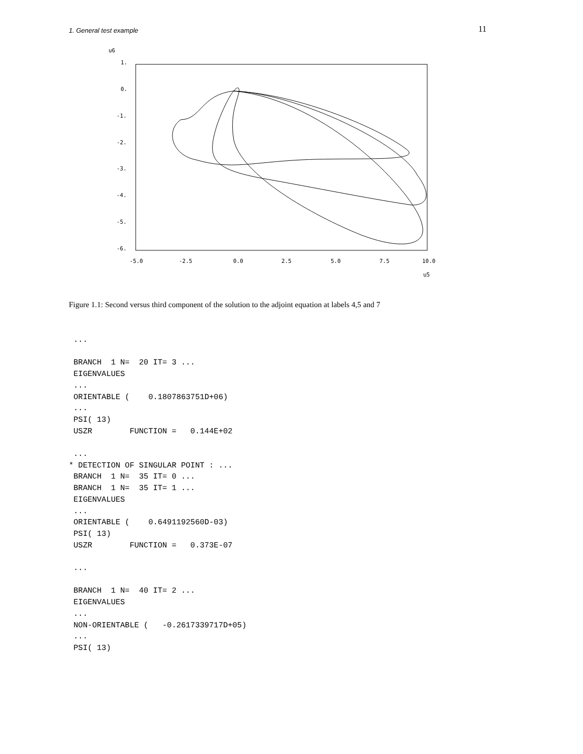1. General test example 11
u6
1.
0.
-1.
-2.
-3.
-4.
-5.
-6.
-5.0
-2.5
0.0
2.5
5.0
7.5
10.0
u5
Figure 1.1: Second versus third component of the solution to the adjoint equation at labels 4,5 and 7
 ...

 BRANCH  1 N=  20 IT= 3 ...
 EIGENVALUES
 ...
 ORIENTABLE (    0.1807863751D+06)
 ...
 PSI( 13)
 USZR        FUNCTION =   0.144E+02

 ...
* DETECTION OF SINGULAR POINT : ...
 BRANCH  1 N=  35 IT= 0 ...
 BRANCH  1 N=  35 IT= 1 ...
 EIGENVALUES
 ...
 ORIENTABLE (    0.6491192560D-03)
 PSI( 13)
 USZR        FUNCTION =   0.373E-07

 ...

 BRANCH  1 N=  40 IT= 2 ...
 EIGENVALUES
 ...
 NON-ORIENTABLE (   -0.2617339717D+05)
 ...
 PSI( 13)